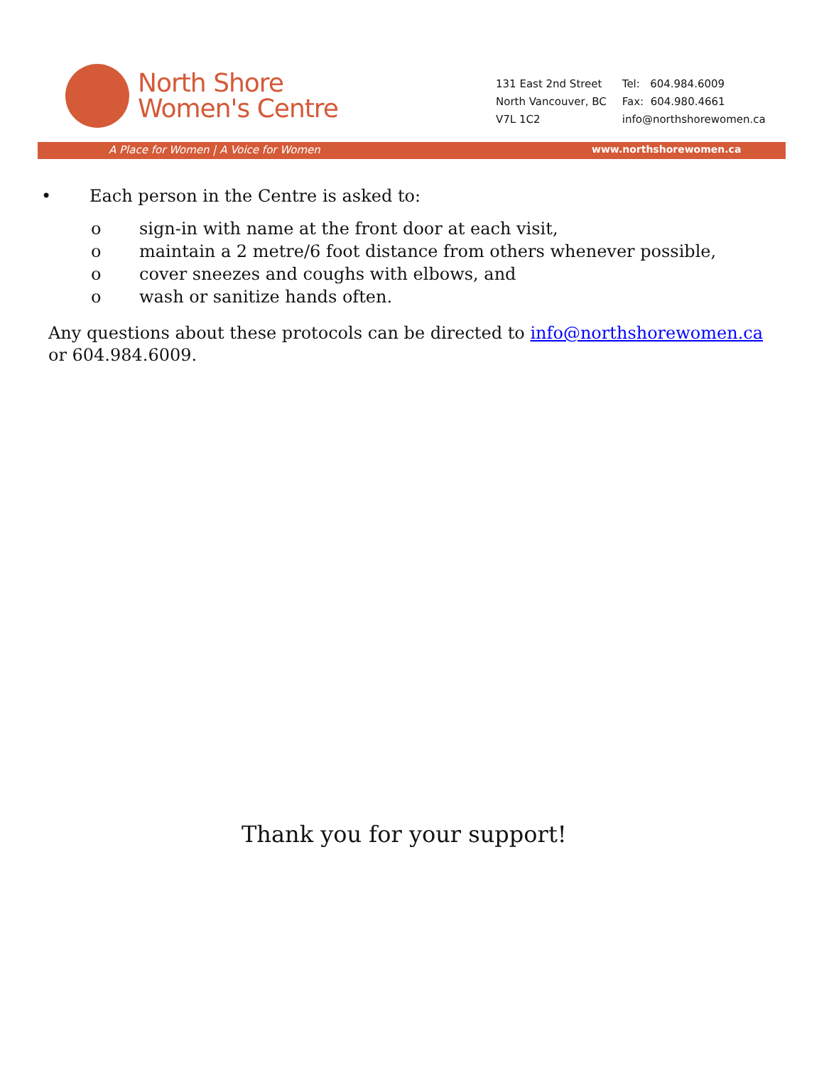North Shore
Women's Centre
131 East 2nd Street
North Vancouver, BC
V7L 1C2
Tel: 604.984.6009
Fax: 604.980.4661
info@northshorewomen.ca
A Place for Women | A Voice for Women www.northshorewomen.ca
• Each person in the Centre is asked to:
o sign-in with name at the front door at each visit,
o maintain a 2 metre/6 foot distance from others whenever possible,
o cover sneezes and coughs with elbows, and
o wash or sanitize hands often.
Any questions about these protocols can be directed to info@northshorewomen.ca or 604.984.6009.
Thank you for your support!